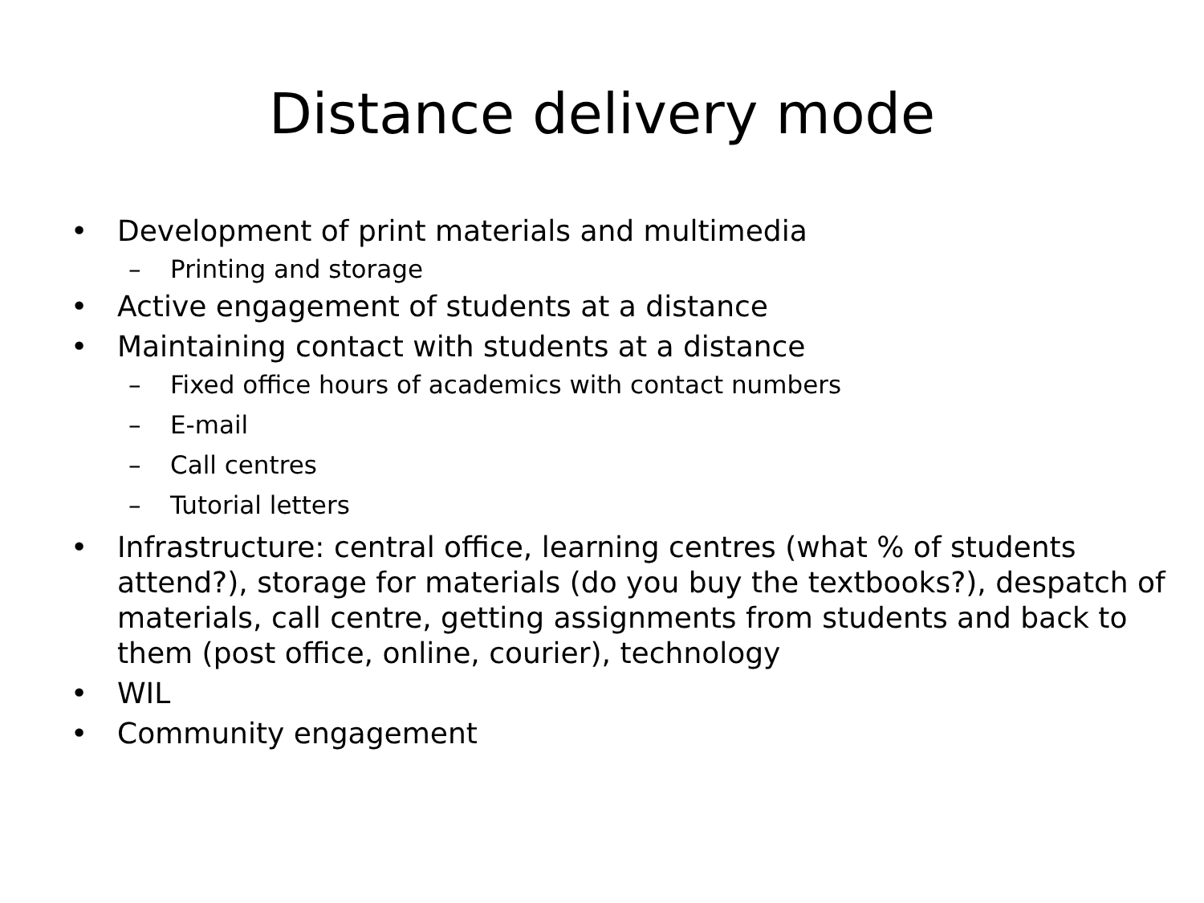Distance delivery mode
• Development of print materials and multimedia
– Printing and storage
• Active engagement of students at a distance
• Maintaining contact with students at a distance
– Fixed office hours of academics with contact numbers
– E-mail
– Call centres
– Tutorial letters
• Infrastructure: central office, learning centres (what % of students attend?), storage for materials (do you buy the textbooks?), despatch of materials, call centre, getting assignments from students and back to them (post office, online, courier), technology
• WIL
• Community engagement